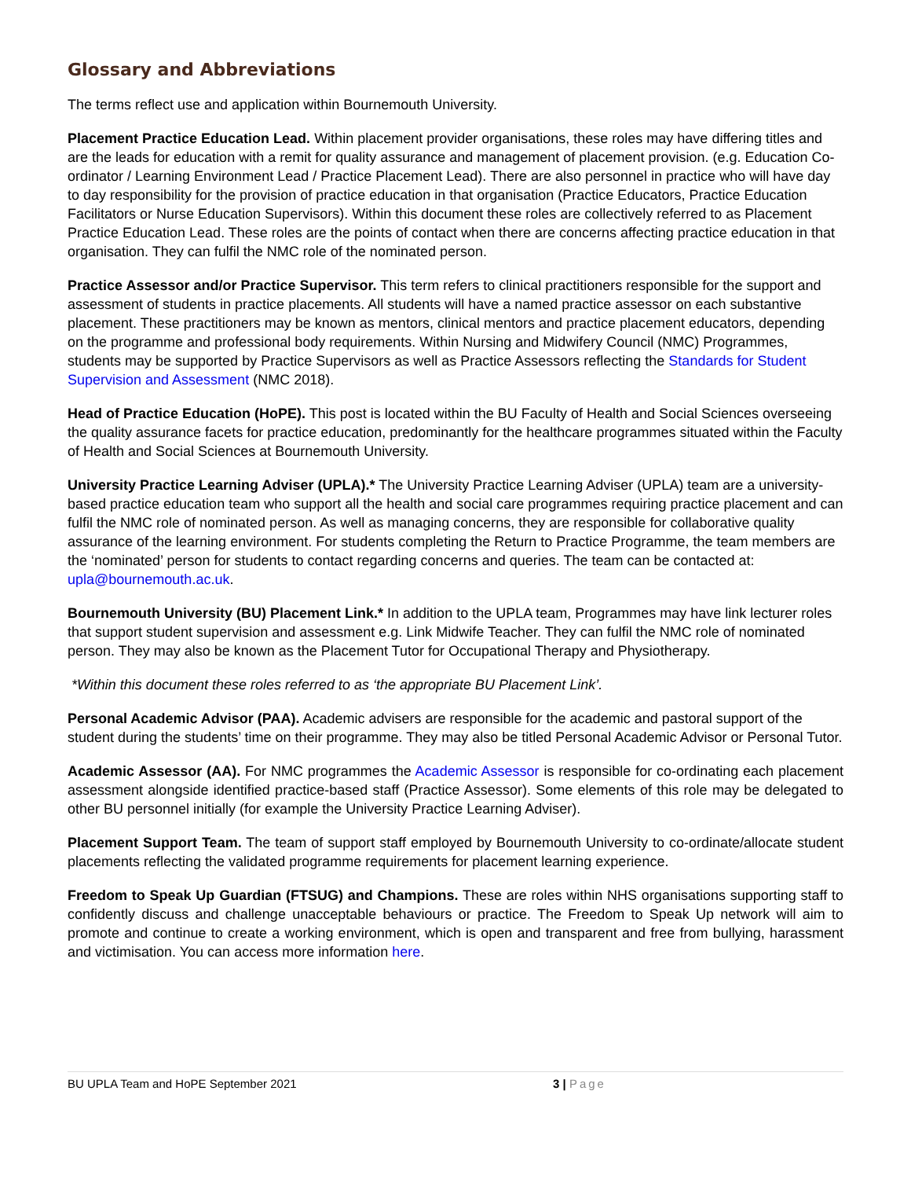Glossary and Abbreviations
The terms reflect use and application within Bournemouth University.
Placement Practice Education Lead. Within placement provider organisations, these roles may have differing titles and are the leads for education with a remit for quality assurance and management of placement provision. (e.g. Education Co-ordinator / Learning Environment Lead / Practice Placement Lead). There are also personnel in practice who will have day to day responsibility for the provision of practice education in that organisation (Practice Educators, Practice Education Facilitators or Nurse Education Supervisors). Within this document these roles are collectively referred to as Placement Practice Education Lead. These roles are the points of contact when there are concerns affecting practice education in that organisation. They can fulfil the NMC role of the nominated person.
Practice Assessor and/or Practice Supervisor. This term refers to clinical practitioners responsible for the support and assessment of students in practice placements. All students will have a named practice assessor on each substantive placement. These practitioners may be known as mentors, clinical mentors and practice placement educators, depending on the programme and professional body requirements. Within Nursing and Midwifery Council (NMC) Programmes, students may be supported by Practice Supervisors as well as Practice Assessors reflecting the Standards for Student Supervision and Assessment (NMC 2018).
Head of Practice Education (HoPE). This post is located within the BU Faculty of Health and Social Sciences overseeing the quality assurance facets for practice education, predominantly for the healthcare programmes situated within the Faculty of Health and Social Sciences at Bournemouth University.
University Practice Learning Adviser (UPLA).* The University Practice Learning Adviser (UPLA) team are a university-based practice education team who support all the health and social care programmes requiring practice placement and can fulfil the NMC role of nominated person. As well as managing concerns, they are responsible for collaborative quality assurance of the learning environment. For students completing the Return to Practice Programme, the team members are the ‘nominated’ person for students to contact regarding concerns and queries. The team can be contacted at: upla@bournemouth.ac.uk.
Bournemouth University (BU) Placement Link.* In addition to the UPLA team, Programmes may have link lecturer roles that support student supervision and assessment e.g. Link Midwife Teacher. They can fulfil the NMC role of nominated person. They may also be known as the Placement Tutor for Occupational Therapy and Physiotherapy.
*Within this document these roles referred to as ‘the appropriate BU Placement Link’.
Personal Academic Advisor (PAA). Academic advisers are responsible for the academic and pastoral support of the student during the students’ time on their programme. They may also be titled Personal Academic Advisor or Personal Tutor.
Academic Assessor (AA). For NMC programmes the Academic Assessor is responsible for co-ordinating each placement assessment alongside identified practice-based staff (Practice Assessor). Some elements of this role may be delegated to other BU personnel initially (for example the University Practice Learning Adviser).
Placement Support Team. The team of support staff employed by Bournemouth University to co-ordinate/allocate student placements reflecting the validated programme requirements for placement learning experience.
Freedom to Speak Up Guardian (FTSUG) and Champions. These are roles within NHS organisations supporting staff to confidently discuss and challenge unacceptable behaviours or practice. The Freedom to Speak Up network will aim to promote and continue to create a working environment, which is open and transparent and free from bullying, harassment and victimisation. You can access more information here.
BU UPLA Team and HoPE September 2021 3 | Page